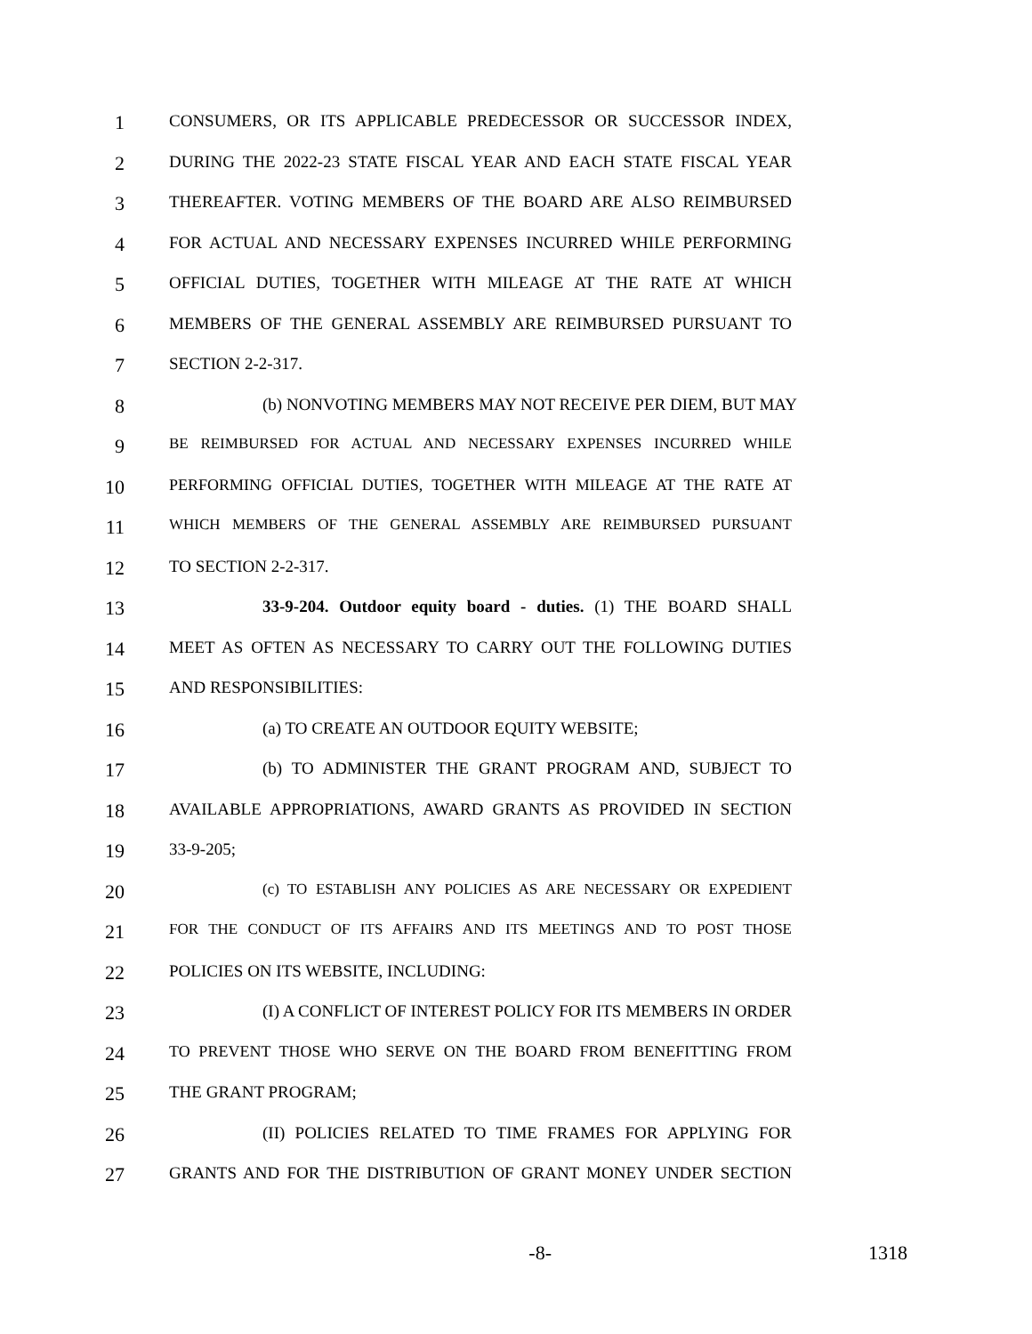1 CONSUMERS, OR ITS APPLICABLE PREDECESSOR OR SUCCESSOR INDEX,
2 DURING THE 2022-23 STATE FISCAL YEAR AND EACH STATE FISCAL YEAR
3 THEREAFTER. VOTING MEMBERS OF THE BOARD ARE ALSO REIMBURSED
4 FOR ACTUAL AND NECESSARY EXPENSES INCURRED WHILE PERFORMING
5 OFFICIAL DUTIES, TOGETHER WITH MILEAGE AT THE RATE AT WHICH
6 MEMBERS OF THE GENERAL ASSEMBLY ARE REIMBURSED PURSUANT TO
7 SECTION 2-2-317.
8 (b) NONVOTING MEMBERS MAY NOT RECEIVE PER DIEM, BUT MAY
9 BE REIMBURSED FOR ACTUAL AND NECESSARY EXPENSES INCURRED WHILE
10 PERFORMING OFFICIAL DUTIES, TOGETHER WITH MILEAGE AT THE RATE AT
11 WHICH MEMBERS OF THE GENERAL ASSEMBLY ARE REIMBURSED PURSUANT
12 TO SECTION 2-2-317.
13 33-9-204. Outdoor equity board - duties. (1) THE BOARD SHALL
14 MEET AS OFTEN AS NECESSARY TO CARRY OUT THE FOLLOWING DUTIES
15 AND RESPONSIBILITIES:
16 (a) TO CREATE AN OUTDOOR EQUITY WEBSITE;
17 (b) TO ADMINISTER THE GRANT PROGRAM AND, SUBJECT TO
18 AVAILABLE APPROPRIATIONS, AWARD GRANTS AS PROVIDED IN SECTION
19 33-9-205;
20 (c) TO ESTABLISH ANY POLICIES AS ARE NECESSARY OR EXPEDIENT
21 FOR THE CONDUCT OF ITS AFFAIRS AND ITS MEETINGS AND TO POST THOSE
22 POLICIES ON ITS WEBSITE, INCLUDING:
23 (I) A CONFLICT OF INTEREST POLICY FOR ITS MEMBERS IN ORDER
24 TO PREVENT THOSE WHO SERVE ON THE BOARD FROM BENEFITTING FROM
25 THE GRANT PROGRAM;
26 (II) POLICIES RELATED TO TIME FRAMES FOR APPLYING FOR
27 GRANTS AND FOR THE DISTRIBUTION OF GRANT MONEY UNDER SECTION
-8- 1318